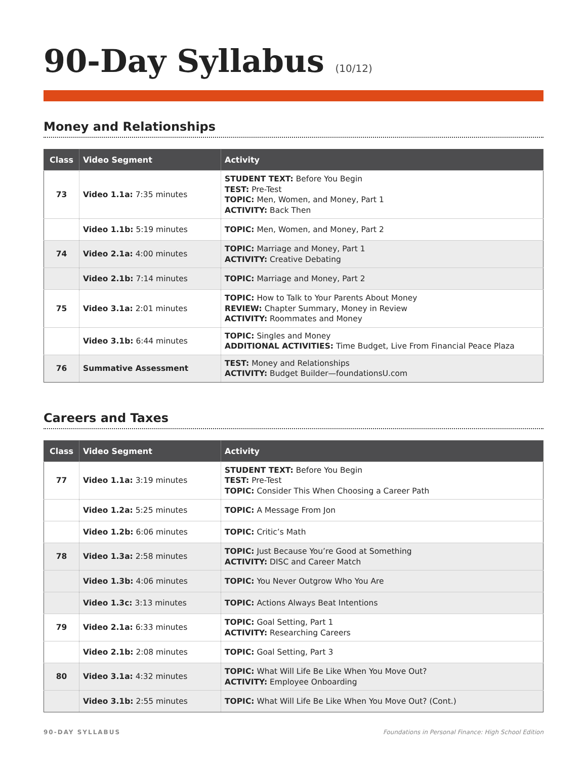90-Day Syllabus (10/12)
Money and Relationships
| Class | Video Segment | Activity |
| --- | --- | --- |
| 73 | Video 1.1a: 7:35 minutes | STUDENT TEXT: Before You Begin TEST: Pre-Test TOPIC: Men, Women, and Money, Part 1 ACTIVITY: Back Then |
| | Video 1.1b: 5:19 minutes | TOPIC: Men, Women, and Money, Part 2 |
| 74 | Video 2.1a: 4:00 minutes | TOPIC: Marriage and Money, Part 1 ACTIVITY: Creative Debating |
| | Video 2.1b: 7:14 minutes | TOPIC: Marriage and Money, Part 2 |
| 75 | Video 3.1a: 2:01 minutes | TOPIC: How to Talk to Your Parents About Money REVIEW: Chapter Summary, Money in Review ACTIVITY: Roommates and Money |
| | Video 3.1b: 6:44 minutes | TOPIC: Singles and Money ADDITIONAL ACTIVITIES: Time Budget, Live From Financial Peace Plaza |
| 76 | Summative Assessment | TEST: Money and Relationships ACTIVITY: Budget Builder—foundationsU.com |
Careers and Taxes
| Class | Video Segment | Activity |
| --- | --- | --- |
| 77 | Video 1.1a: 3:19 minutes | STUDENT TEXT: Before You Begin TEST: Pre-Test TOPIC: Consider This When Choosing a Career Path |
| | Video 1.2a: 5:25 minutes | TOPIC: A Message From Jon |
| | Video 1.2b: 6:06 minutes | TOPIC: Critic’s Math |
| 78 | Video 1.3a: 2:58 minutes | TOPIC: Just Because You’re Good at Something ACTIVITY: DISC and Career Match |
| | Video 1.3b: 4:06 minutes | TOPIC: You Never Outgrow Who You Are |
| | Video 1.3c: 3:13 minutes | TOPIC: Actions Always Beat Intentions |
| 79 | Video 2.1a: 6:33 minutes | TOPIC: Goal Setting, Part 1 ACTIVITY: Researching Careers |
| | Video 2.1b: 2:08 minutes | TOPIC: Goal Setting, Part 3 |
| 80 | Video 3.1a: 4:32 minutes | TOPIC: What Will Life Be Like When You Move Out? ACTIVITY: Employee Onboarding |
| | Video 3.1b: 2:55 minutes | TOPIC: What Will Life Be Like When You Move Out? (Cont.) |
90-DAY SYLLABUS Foundations in Personal Finance: High School Edition